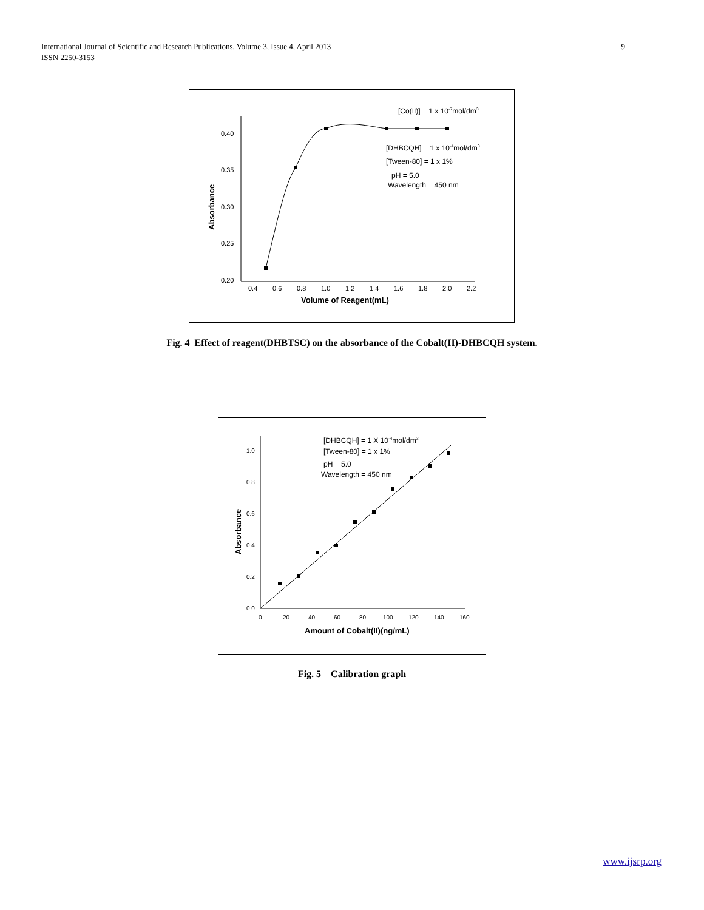International Journal of Scientific and Research Publications, Volume 3, Issue 4, April 2013
ISSN 2250-3153
9
0.40
0.35
0.30
0.25
0.20
0.4
0.6
0.8
1.0
1.2
1.4
1.6
1.8
2.0
2.2
Volume of Reagent(mL)
Absorbance
[Co(II)] = 1 x 10-7mol/dm3
[DHBCQH] = 1 x 10-4mol/dm3
[Tween-80] = 1 x 1%
pH = 5.0
Wavelength = 450 nm
Fig. 4 Effect of reagent(DHBTSC) on the absorbance of the Cobalt(II)-DHBCQH system.
1.0
0.8
0.6
0.4
0.2
0.0
0
20
40
60
80
100
120
140
160
Amount of Cobalt(II)(ng/mL)
Absorbance
[DHBCQH] = 1 X 10-4mol/dm3
[Tween-80] = 1 x 1%
pH = 5.0
Wavelength = 450 nm
Fig. 5 Calibration graph
www.ijsrp.org